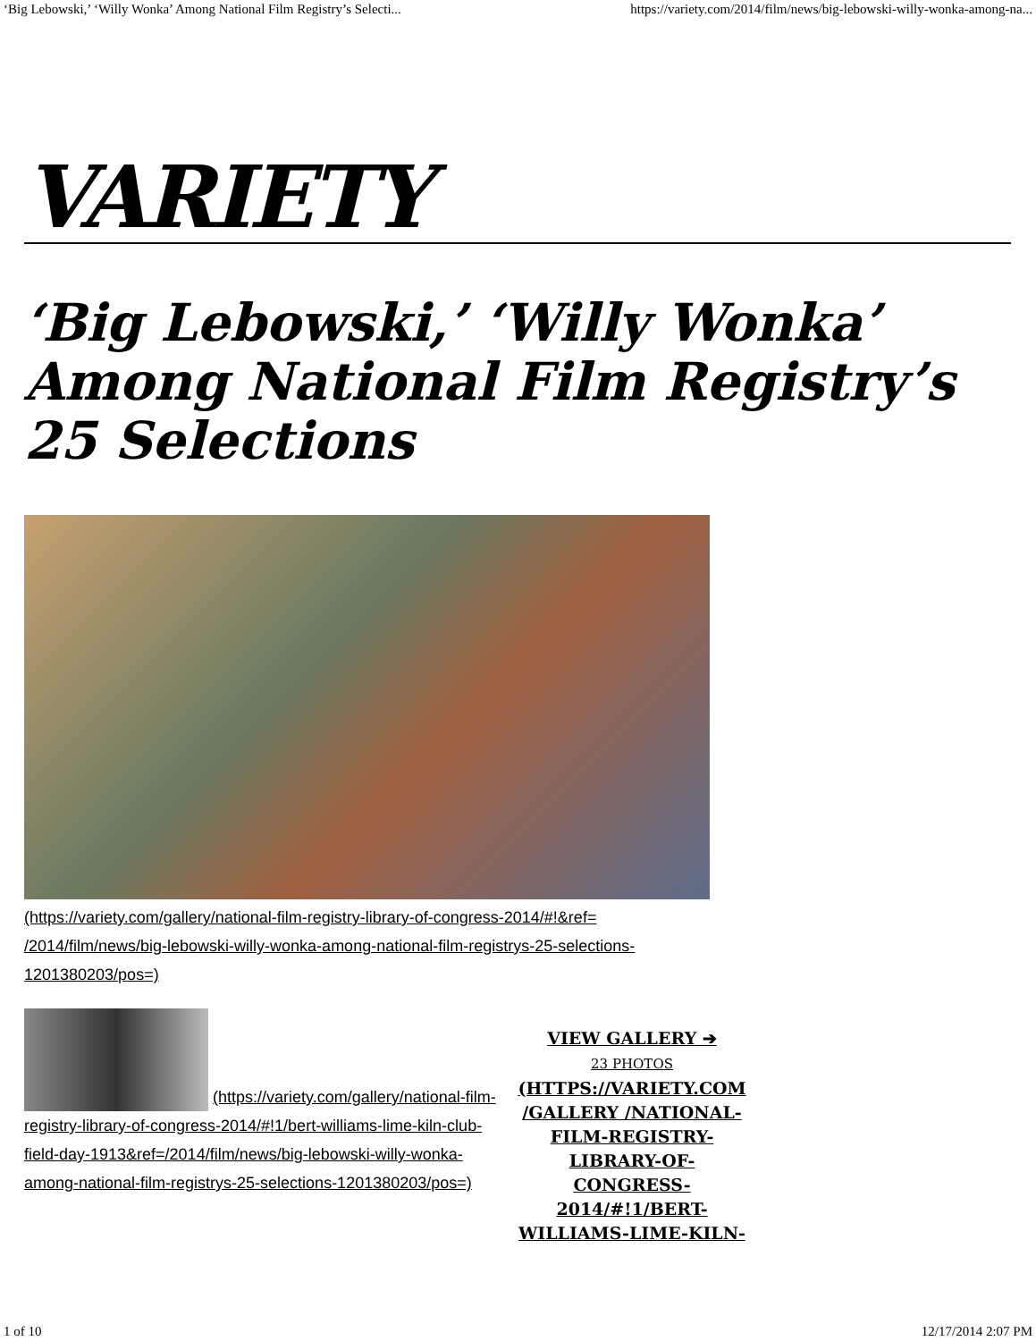‘Big Lebowski,’ ‘Willy Wonka’ Among National Film Registry’s Selecti... https://variety.com/2014/film/news/big-lebowski-willy-wonka-among-na...
VARIETY
‘Big Lebowski,’ ‘Willy Wonka’ Among National Film Registry’s 25 Selections
(https://variety.com/gallery/national-film-registry-library-of-congress-2014/#!&ref= /2014/film/news/big-lebowski-willy-wonka-among-national-film-registrys-25-selections-1201380203/pos=)
(https://variety.com/gallery/national-film-registry-library-of-congress-2014/#!1/bert-williams-lime-kiln-club-field-day-1913&ref=/2014/film/news/big-lebowski-willy-wonka-among-national-film-registrys-25-selections-1201380203/pos=)
VIEW GALLERY ➔
23 PHOTOS
(HTTPS://VARIETY.COM /GALLERY /NATIONAL-FILM-REGISTRY-LIBRARY-OF-CONGRESS-2014/#!1/BERT-WILLIAMS-LIME-KILN-
1 of 10 12/17/2014 2:07 PM